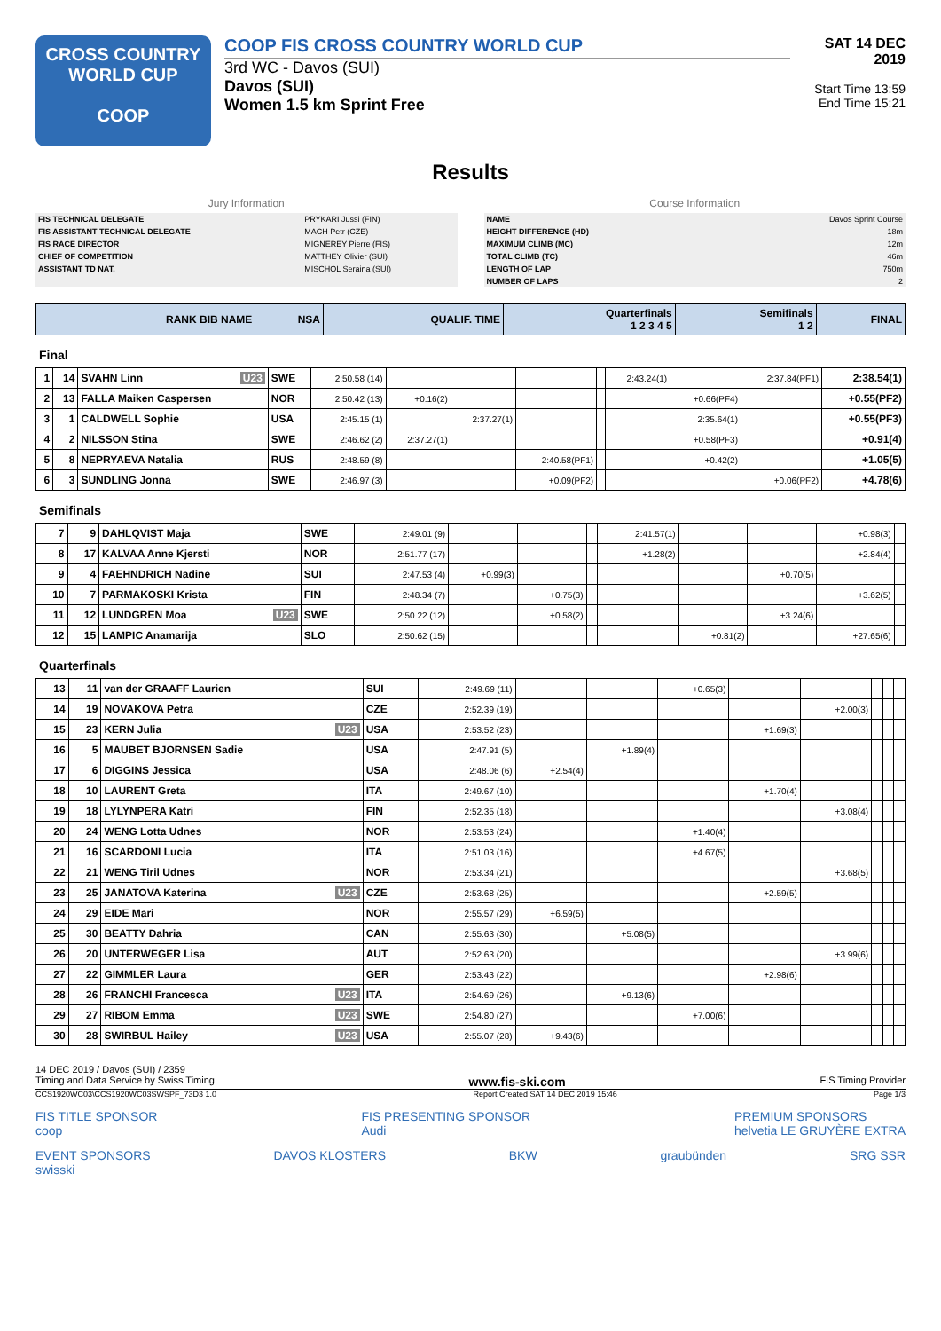CROSS COUNTRY
WORLD CUP
COOP
COOP FIS CROSS COUNTRY WORLD CUP
3rd WC - Davos (SUI)
Davos (SUI)
Women 1.5 km Sprint Free
SAT 14 DEC 2019
Start Time 13:59
End Time 15:21
Results
Jury Information
| FIS TECHNICAL DELEGATE | PRYKARI Jussi (FIN) |
| FIS ASSISTANT TECHNICAL DELEGATE | MACH Petr (CZE) |
| FIS RACE DIRECTOR | MIGNEREY Pierre (FIS) |
| CHIEF OF COMPETITION | MATTHEY Olivier (SUI) |
| ASSISTANT TD NAT. | MISCHOL Seraina (SUI) |
Course Information
| NAME | Davos Sprint Course |
| HEIGHT DIFFERENCE (HD) | 18m |
| MAXIMUM CLIMB (MC) | 12m |
| TOTAL CLIMB (TC) | 46m |
| LENGTH OF LAP | 750m |
| NUMBER OF LAPS | 2 |
| RANK BIB NAME | NSA | QUALIF. TIME | Quarterfinals 1 2 3 4 5 | Semifinals 1 2 | FINAL |
Final
| 1 | 14 | SVAHN Linn U23 | SWE | 2:50.58 (14) | | | | | 2:43.24(1) | | 2:37.84(PF1) | 2:38.54(1) |
| 2 | 13 | FALLA Maiken Caspersen | NOR | 2:50.42 (13) | +0.16(2) | | | | | +0.66(PF4) | | +0.55(PF2) |
| 3 | 1 | CALDWELL Sophie | USA | 2:45.15 (1) | | 2:37.27(1) | | | | 2:35.64(1) | | +0.55(PF3) |
| 4 | 2 | NILSSON Stina | SWE | 2:46.62 (2) | 2:37.27(1) | | | | | +0.58(PF3) | | +0.91(4) |
| 5 | 8 | NEPRYAEVA Natalia | RUS | 2:48.59 (8) | | | 2:40.58(PF1) | | | +0.42(2) | | +1.05(5) |
| 6 | 3 | SUNDLING Jonna | SWE | 2:46.97 (3) | | | +0.09(PF2) | | | | +0.06(PF2) | +4.78(6) |
Semifinals
| 7 | 9 | DAHLQVIST Maja | SWE | 2:49.01 (9) | | | | 2:41.57(1) | | | +0.98(3) | |
| 8 | 17 | KALVAA Anne Kjersti | NOR | 2:51.77 (17) | | | | +1.28(2) | | | +2.84(4) | |
| 9 | 4 | FAEHNDRICH Nadine | SUI | 2:47.53 (4) | +0.99(3) | | | | | +0.70(5) | | |
| 10 | 7 | PARMAKOSKI Krista | FIN | 2:48.34 (7) | | +0.75(3) | | | | | +3.62(5) | |
| 11 | 12 | LUNDGREN Moa U23 | SWE | 2:50.22 (12) | | +0.58(2) | | | | +3.24(6) | | |
| 12 | 15 | LAMPIC Anamarija | SLO | 2:50.62 (15) | | | | | +0.81(2) | | +27.65(6) | |
Quarterfinals
| 13 | 11 | van der GRAAFF Laurien | SUI | 2:49.69 (11) | | | +0.65(3) | | | | | |
| 14 | 19 | NOVAKOVA Petra | CZE | 2:52.39 (19) | | | | | +2.00(3) | | | |
| 15 | 23 | KERN Julia U23 | USA | 2:53.52 (23) | | | | +1.69(3) | | | | |
| 16 | 5 | MAUBET BJORNSEN Sadie | USA | 2:47.91 (5) | | +1.89(4) | | | | | | |
| 17 | 6 | DIGGINS Jessica | USA | 2:48.06 (6) | +2.54(4) | | | | | | | |
| 18 | 10 | LAURENT Greta | ITA | 2:49.67 (10) | | | | +1.70(4) | | | | |
| 19 | 18 | LYLYNPERA Katri | FIN | 2:52.35 (18) | | | | | +3.08(4) | | | |
| 20 | 24 | WENG Lotta Udnes | NOR | 2:53.53 (24) | | | +1.40(4) | | | | | |
| 21 | 16 | SCARDONI Lucia | ITA | 2:51.03 (16) | | | +4.67(5) | | | | | |
| 22 | 21 | WENG Tiril Udnes | NOR | 2:53.34 (21) | | | | | +3.68(5) | | | |
| 23 | 25 | JANATOVA Katerina U23 | CZE | 2:53.68 (25) | | | | +2.59(5) | | | | |
| 24 | 29 | EIDE Mari | NOR | 2:55.57 (29) | +6.59(5) | | | | | | | |
| 25 | 30 | BEATTY Dahria | CAN | 2:55.63 (30) | | +5.08(5) | | | | | | |
| 26 | 20 | UNTERWEGER Lisa | AUT | 2:52.63 (20) | | | | | +3.99(6) | | | |
| 27 | 22 | GIMMLER Laura | GER | 2:53.43 (22) | | | | +2.98(6) | | | | |
| 28 | 26 | FRANCHI Francesca U23 | ITA | 2:54.69 (26) | | +9.13(6) | | | | | | |
| 29 | 27 | RIBOM Emma U23 | SWE | 2:54.80 (27) | | | +7.00(6) | | | | | |
| 30 | 28 | SWIRBUL Hailey U23 | USA | 2:55.07 (28) | +9.43(6) | | | | | | | |
14 DEC 2019 / Davos (SUI) / 2359
Timing and Data Service by Swiss Timing www.fis-ski.com FIS Timing Provider
CCS1920WC03\CCS1920WC03SWSPF_73D3 1.0 Report Created SAT 14 DEC 2019 15:46 Page 1/3
FIS TITLE SPONSOR
coop FIS PRESENTING SPONSOR
Audi PREMIUM SPONSORS
helvetia LE GRUYÈRE EXTRA
EVENT SPONSORS
swisski DAVOS KLOSTERS BKW graubünden SRG SSR